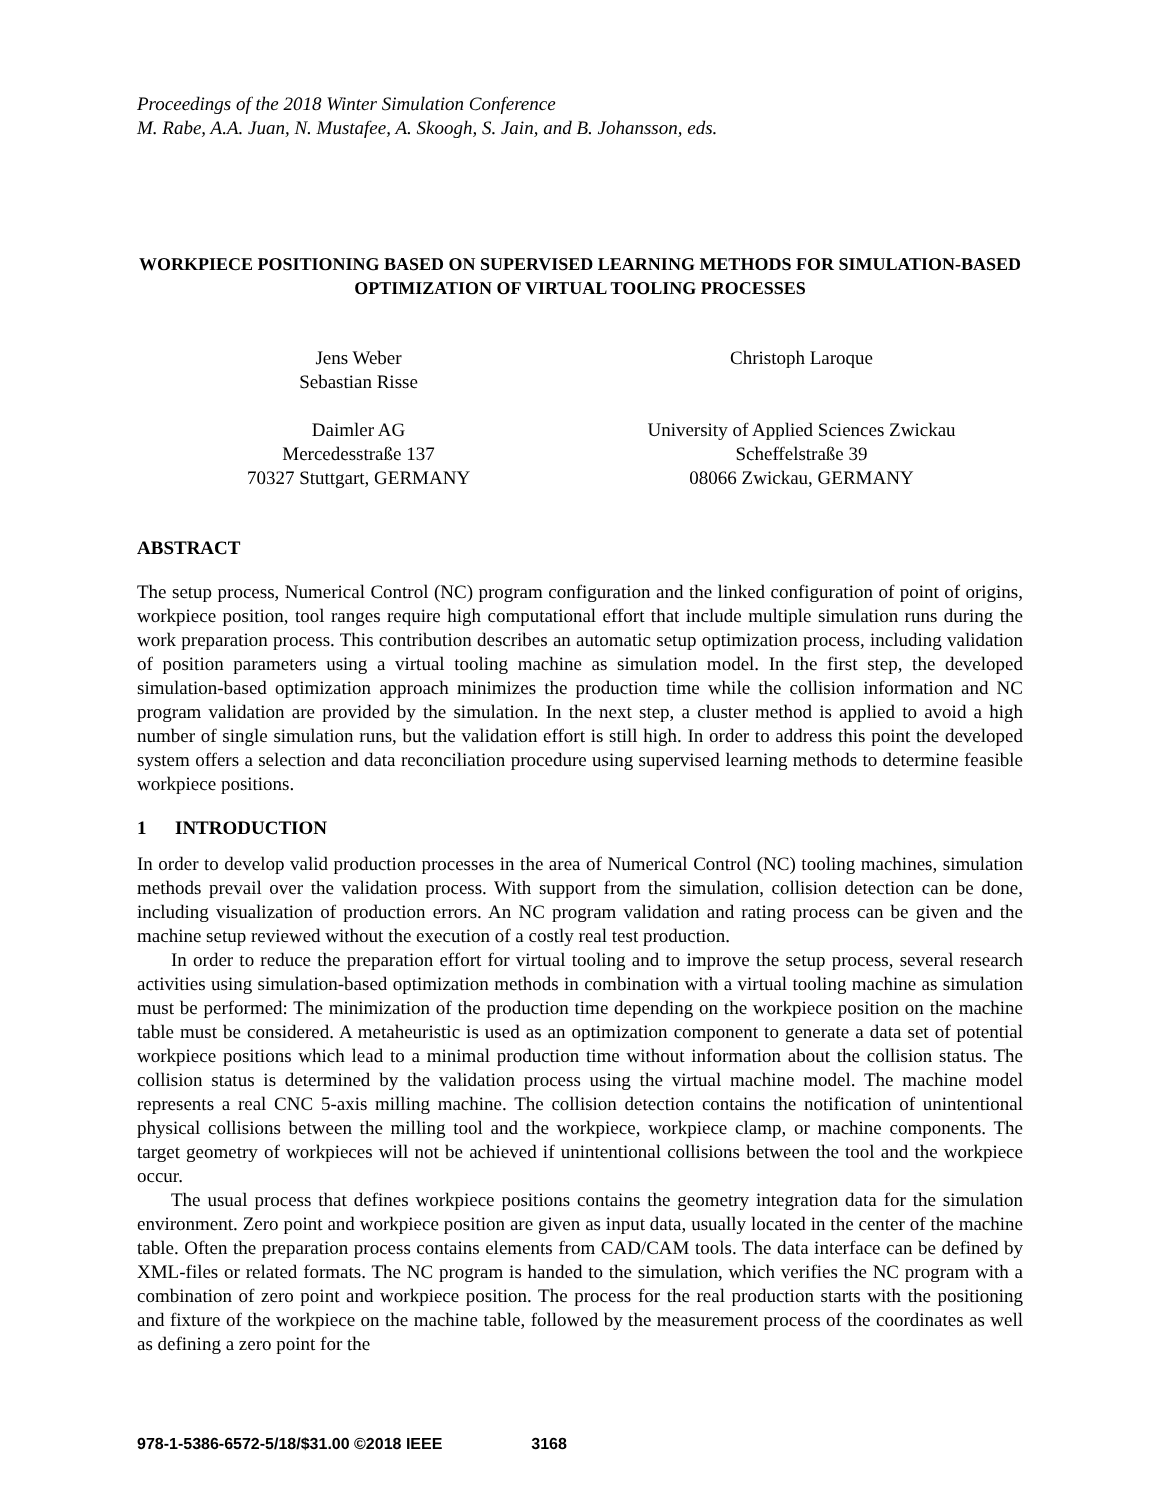Proceedings of the 2018 Winter Simulation Conference
M. Rabe, A.A. Juan, N. Mustafee, A. Skoogh, S. Jain, and B. Johansson, eds.
WORKPIECE POSITIONING BASED ON SUPERVISED LEARNING METHODS FOR SIMULATION-BASED OPTIMIZATION OF VIRTUAL TOOLING PROCESSES
Jens Weber
Sebastian Risse
Daimler AG
Mercedesstraße 137
70327 Stuttgart, GERMANY
Christoph Laroque
University of Applied Sciences Zwickau
Scheffelstraße 39
08066 Zwickau, GERMANY
ABSTRACT
The setup process, Numerical Control (NC) program configuration and the linked configuration of point of origins, workpiece position, tool ranges require high computational effort that include multiple simulation runs during the work preparation process. This contribution describes an automatic setup optimization process, including validation of position parameters using a virtual tooling machine as simulation model. In the first step, the developed simulation-based optimization approach minimizes the production time while the collision information and NC program validation are provided by the simulation. In the next step, a cluster method is applied to avoid a high number of single simulation runs, but the validation effort is still high. In order to address this point the developed system offers a selection and data reconciliation procedure using supervised learning methods to determine feasible workpiece positions.
1 INTRODUCTION
In order to develop valid production processes in the area of Numerical Control (NC) tooling machines, simulation methods prevail over the validation process. With support from the simulation, collision detection can be done, including visualization of production errors. An NC program validation and rating process can be given and the machine setup reviewed without the execution of a costly real test production.
In order to reduce the preparation effort for virtual tooling and to improve the setup process, several research activities using simulation-based optimization methods in combination with a virtual tooling machine as simulation must be performed: The minimization of the production time depending on the workpiece position on the machine table must be considered. A metaheuristic is used as an optimization component to generate a data set of potential workpiece positions which lead to a minimal production time without information about the collision status. The collision status is determined by the validation process using the virtual machine model. The machine model represents a real CNC 5-axis milling machine. The collision detection contains the notification of unintentional physical collisions between the milling tool and the workpiece, workpiece clamp, or machine components. The target geometry of workpieces will not be achieved if unintentional collisions between the tool and the workpiece occur.
The usual process that defines workpiece positions contains the geometry integration data for the simulation environment. Zero point and workpiece position are given as input data, usually located in the center of the machine table. Often the preparation process contains elements from CAD/CAM tools. The data interface can be defined by XML-files or related formats. The NC program is handed to the simulation, which verifies the NC program with a combination of zero point and workpiece position. The process for the real production starts with the positioning and fixture of the workpiece on the machine table, followed by the measurement process of the coordinates as well as defining a zero point for the
978-1-5386-6572-5/18/$31.00 ©2018 IEEE 3168